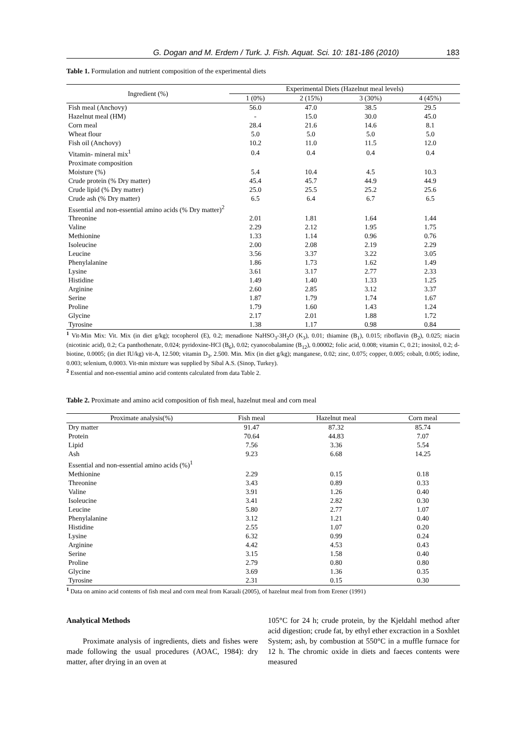G. Dogan and M. Erdem / Turk. J. Fish. Aquat. Sci. 10: 181-186 (2010) 183
Table 1. Formulation and nutrient composition of the experimental diets
| Ingredient (%) | Experimental Diets (Hazelnut meal levels) | | | |
| --- | --- | --- | --- | --- |
| | 1 (0%) | 2 (15%) | 3 (30%) | 4 (45%) |
| Fish meal (Anchovy) | 56.0 | 47.0 | 38.5 | 29.5 |
| Hazelnut meal (HM) | - | 15.0 | 30.0 | 45.0 |
| Corn meal | 28.4 | 21.6 | 14.6 | 8.1 |
| Wheat flour | 5.0 | 5.0 | 5.0 | 5.0 |
| Fish oil (Anchovy) | 10.2 | 11.0 | 11.5 | 12.0 |
| Vitamin- mineral mix<sup>1</sup> | 0.4 | 0.4 | 0.4 | 0.4 |
| Proximate composition | | | | |
| Moisture (%) | 5.4 | 10.4 | 4.5 | 10.3 |
| Crude protein (% Dry matter) | 45.4 | 45.7 | 44.9 | 44.9 |
| Crude lipid (% Dry matter) | 25.0 | 25.5 | 25.2 | 25.6 |
| Crude ash (% Dry matter) | 6.5 | 6.4 | 6.7 | 6.5 |
| Essential and non-essential amino acids (% Dry matter)<sup>2</sup> | | | | |
| Threonine | 2.01 | 1.81 | 1.64 | 1.44 |
| Valine | 2.29 | 2.12 | 1.95 | 1.75 |
| Methionine | 1.33 | 1.14 | 0.96 | 0.76 |
| Isoleucine | 2.00 | 2.08 | 2.19 | 2.29 |
| Leucine | 3.56 | 3.37 | 3.22 | 3.05 |
| Phenylalanine | 1.86 | 1.73 | 1.62 | 1.49 |
| Lysine | 3.61 | 3.17 | 2.77 | 2.33 |
| Histidine | 1.49 | 1.40 | 1.33 | 1.25 |
| Arginine | 2.60 | 2.85 | 3.12 | 3.37 |
| Serine | 1.87 | 1.79 | 1.74 | 1.67 |
| Proline | 1.79 | 1.60 | 1.43 | 1.24 |
| Glycine | 2.17 | 2.01 | 1.88 | 1.72 |
| Tyrosine | 1.38 | 1.17 | 0.98 | 0.84 |
<sup>1</sup> Vit-Min Mix: Vit. Mix (in diet g/kg); tocopherol (E), 0.2; menadione NaHSO<sub>3</sub>-3H<sub>2</sub>O (K<sub>3</sub>), 0.01; thiamine (B<sub>1</sub>), 0.015; riboflavin (B<sub>2</sub>), 0.025; niacin (nicotinic acid), 0.2; Ca panthothenate, 0.024; pyridoxine-HCl (B<sub>6</sub>), 0.02; cyanocobalamine (B<sub>12</sub>), 0.00002; folic acid, 0.008; vitamin C, 0.21; inositol, 0.2; d-biotine, 0.0005; (in diet IU/kg) vit-A, 12.500; vitamin D<sub>3</sub>, 2.500. Min. Mix (in diet g/kg); manganese, 0.02; zinc, 0.075; copper, 0.005; cobalt, 0.005; iodine, 0.003; selenium, 0.0003. Vit-min mixture was supplied by Sibal A.S. (Sinop, Turkey).
<sup>2</sup> Essential and non-essential amino acid contents calculated from data Table 2.
Table 2. Proximate and amino acid composition of fish meal, hazelnut meal and corn meal
| Proximate analysis(%) | Fish meal | Hazelnut meal | Corn meal |
| Dry matter | 91.47 | 87.32 | 85.74 |
| Protein | 70.64 | 44.83 | 7.07 |
| Lipid | 7.56 | 3.36 | 5.54 |
| Ash | 9.23 | 6.68 | 14.25 |
| Essential and non-essential amino acids (%)<sup>1</sup> | | | |
| Methionine | 2.29 | 0.15 | 0.18 |
| Threonine | 3.43 | 0.89 | 0.33 |
| Valine | 3.91 | 1.26 | 0.40 |
| Isoleucine | 3.41 | 2.82 | 0.30 |
| Leucine | 5.80 | 2.77 | 1.07 |
| Phenylalanine | 3.12 | 1.21 | 0.40 |
| Histidine | 2.55 | 1.07 | 0.20 |
| Lysine | 6.32 | 0.99 | 0.24 |
| Arginine | 4.42 | 4.53 | 0.43 |
| Serine | 3.15 | 1.58 | 0.40 |
| Proline | 2.79 | 0.80 | 0.80 |
| Glycine | 3.69 | 1.36 | 0.35 |
| Tyrosine | 2.31 | 0.15 | 0.30 |
<sup>1</sup> Data on amino acid contents of fish meal and corn meal from Karaali (2005), of hazelnut meal from from Erener (1991)
Analytical Methods
Proximate analysis of ingredients, diets and fishes were made following the usual procedures (AOAC, 1984): dry matter, after drying in an oven at
105°C for 24 h; crude protein, by the Kjeldahl method after acid digestion; crude fat, by ethyl ether excraction in a Soxhlet System; ash, by combustion at 550°C in a muffle furnace for 12 h. The chromic oxide in diets and faeces contents were measured